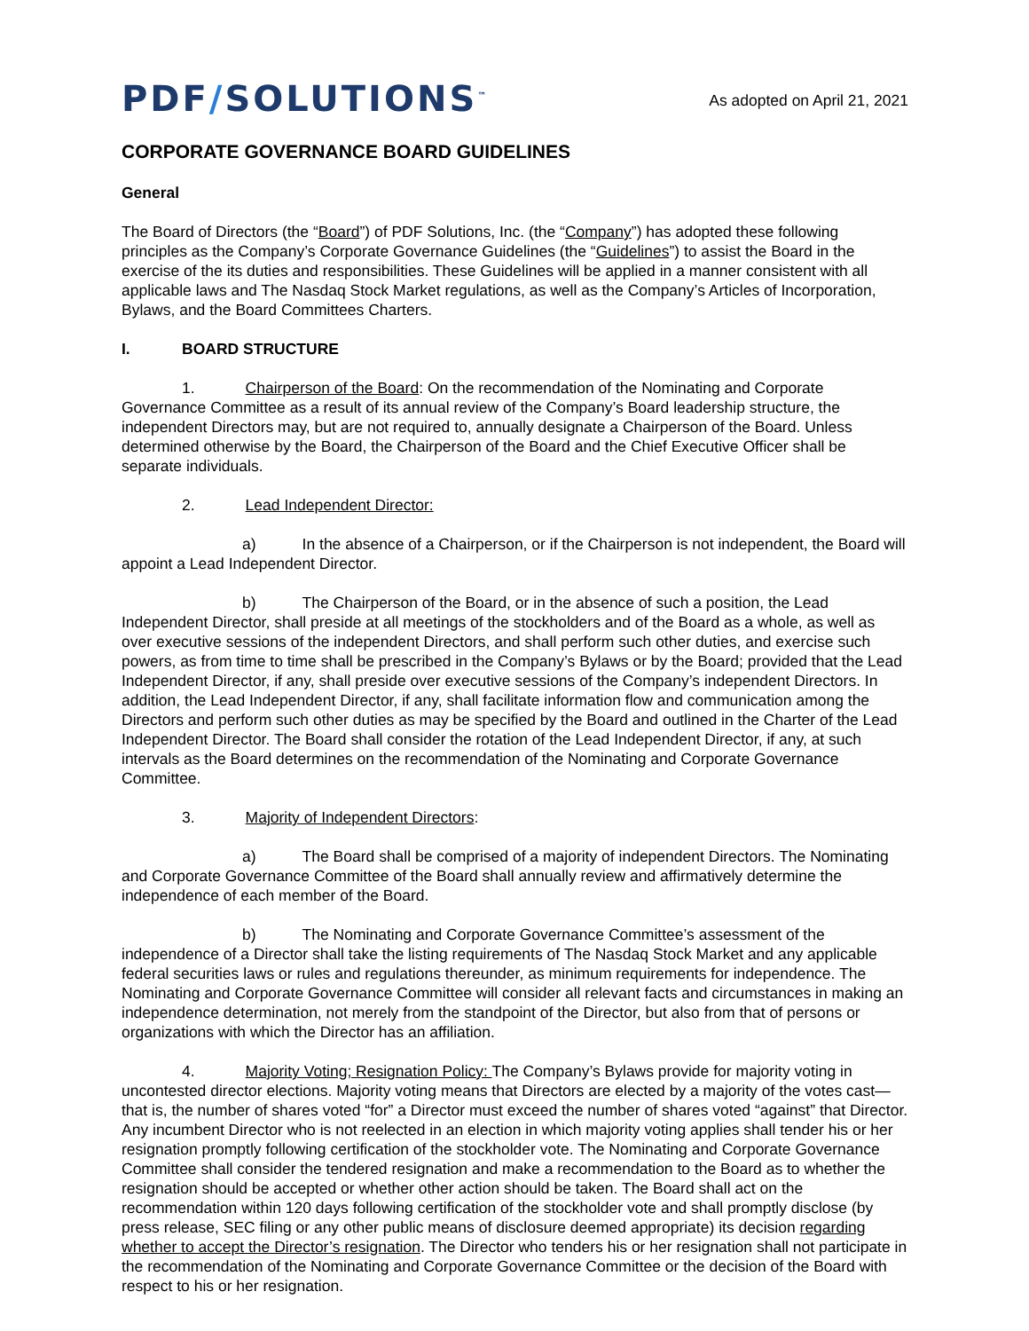PDF/SOLUTIONS<sup>™</sup>
As adopted on April 21, 2021
CORPORATE GOVERNANCE BOARD GUIDELINES
General
The Board of Directors (the “Board”) of PDF Solutions, Inc. (the “Company”) has adopted these following principles as the Company’s Corporate Governance Guidelines (the “Guidelines”) to assist the Board in the exercise of the its duties and responsibilities. These Guidelines will be applied in a manner consistent with all applicable laws and The Nasdaq Stock Market regulations, as well as the Company’s Articles of Incorporation, Bylaws, and the Board Committees Charters.
I. BOARD STRUCTURE
1. Chairperson of the Board: On the recommendation of the Nominating and Corporate Governance Committee as a result of its annual review of the Company’s Board leadership structure, the independent Directors may, but are not required to, annually designate a Chairperson of the Board. Unless determined otherwise by the Board, the Chairperson of the Board and the Chief Executive Officer shall be separate individuals.
2. Lead Independent Director:
a) In the absence of a Chairperson, or if the Chairperson is not independent, the Board will appoint a Lead Independent Director.
b) The Chairperson of the Board, or in the absence of such a position, the Lead Independent Director, shall preside at all meetings of the stockholders and of the Board as a whole, as well as over executive sessions of the independent Directors, and shall perform such other duties, and exercise such powers, as from time to time shall be prescribed in the Company’s Bylaws or by the Board; provided that the Lead Independent Director, if any, shall preside over executive sessions of the Company’s independent Directors. In addition, the Lead Independent Director, if any, shall facilitate information flow and communication among the Directors and perform such other duties as may be specified by the Board and outlined in the Charter of the Lead Independent Director. The Board shall consider the rotation of the Lead Independent Director, if any, at such intervals as the Board determines on the recommendation of the Nominating and Corporate Governance Committee.
3. Majority of Independent Directors:
a) The Board shall be comprised of a majority of independent Directors. The Nominating and Corporate Governance Committee of the Board shall annually review and affirmatively determine the independence of each member of the Board.
b) The Nominating and Corporate Governance Committee’s assessment of the independence of a Director shall take the listing requirements of The Nasdaq Stock Market and any applicable federal securities laws or rules and regulations thereunder, as minimum requirements for independence. The Nominating and Corporate Governance Committee will consider all relevant facts and circumstances in making an independence determination, not merely from the standpoint of the Director, but also from that of persons or organizations with which the Director has an affiliation.
4. Majority Voting; Resignation Policy: The Company’s Bylaws provide for majority voting in uncontested director elections. Majority voting means that Directors are elected by a majority of the votes cast—that is, the number of shares voted “for” a Director must exceed the number of shares voted “against” that Director. Any incumbent Director who is not reelected in an election in which majority voting applies shall tender his or her resignation promptly following certification of the stockholder vote. The Nominating and Corporate Governance Committee shall consider the tendered resignation and make a recommendation to the Board as to whether the resignation should be accepted or whether other action should be taken. The Board shall act on the recommendation within 120 days following certification of the stockholder vote and shall promptly disclose (by press release, SEC filing or any other public means of disclosure deemed appropriate) its decision regarding whether to accept the Director’s resignation. The Director who tenders his or her resignation shall not participate in the recommendation of the Nominating and Corporate Governance Committee or the decision of the Board with respect to his or her resignation.